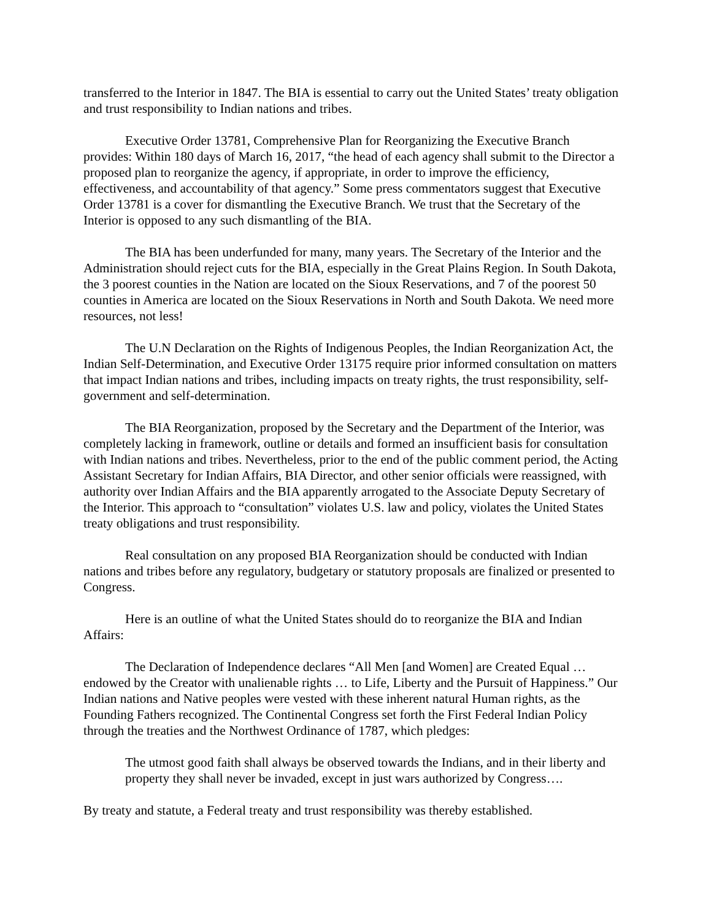transferred to the Interior in 1847. The BIA is essential to carry out the United States’ treaty obligation and trust responsibility to Indian nations and tribes.
Executive Order 13781, Comprehensive Plan for Reorganizing the Executive Branch provides: Within 180 days of March 16, 2017, “the head of each agency shall submit to the Director a proposed plan to reorganize the agency, if appropriate, in order to improve the efficiency, effectiveness, and accountability of that agency.” Some press commentators suggest that Executive Order 13781 is a cover for dismantling the Executive Branch. We trust that the Secretary of the Interior is opposed to any such dismantling of the BIA.
The BIA has been underfunded for many, many years. The Secretary of the Interior and the Administration should reject cuts for the BIA, especially in the Great Plains Region. In South Dakota, the 3 poorest counties in the Nation are located on the Sioux Reservations, and 7 of the poorest 50 counties in America are located on the Sioux Reservations in North and South Dakota. We need more resources, not less!
The U.N Declaration on the Rights of Indigenous Peoples, the Indian Reorganization Act, the Indian Self-Determination, and Executive Order 13175 require prior informed consultation on matters that impact Indian nations and tribes, including impacts on treaty rights, the trust responsibility, self-government and self-determination.
The BIA Reorganization, proposed by the Secretary and the Department of the Interior, was completely lacking in framework, outline or details and formed an insufficient basis for consultation with Indian nations and tribes. Nevertheless, prior to the end of the public comment period, the Acting Assistant Secretary for Indian Affairs, BIA Director, and other senior officials were reassigned, with authority over Indian Affairs and the BIA apparently arrogated to the Associate Deputy Secretary of the Interior. This approach to “consultation” violates U.S. law and policy, violates the United States treaty obligations and trust responsibility.
Real consultation on any proposed BIA Reorganization should be conducted with Indian nations and tribes before any regulatory, budgetary or statutory proposals are finalized or presented to Congress.
Here is an outline of what the United States should do to reorganize the BIA and Indian Affairs:
The Declaration of Independence declares “All Men [and Women] are Created Equal … endowed by the Creator with unalienable rights … to Life, Liberty and the Pursuit of Happiness.” Our Indian nations and Native peoples were vested with these inherent natural Human rights, as the Founding Fathers recognized. The Continental Congress set forth the First Federal Indian Policy through the treaties and the Northwest Ordinance of 1787, which pledges:
The utmost good faith shall always be observed towards the Indians, and in their liberty and property they shall never be invaded, except in just wars authorized by Congress….
By treaty and statute, a Federal treaty and trust responsibility was thereby established.